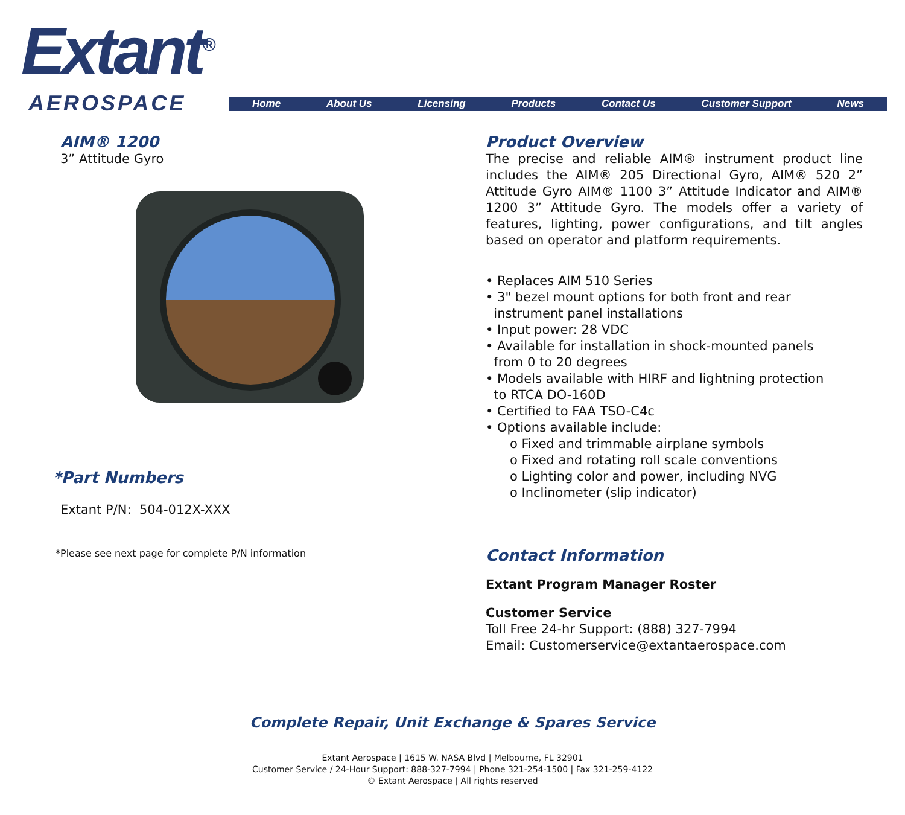Extant<sup>®</sup>
AEROSPACE Home About Us Licensing Products Contact Us Customer Support News
AIM® 1200
3” Attitude Gyro
*Part Numbers
Extant P/N: 504-012X-XXX
*Please see next page for complete P/N information
Product Overview
The precise and reliable AIM® instrument product line includes the AIM® 205 Directional Gyro, AIM® 520 2” Attitude Gyro AIM® 1100 3” Attitude Indicator and AIM® 1200 3” Attitude Gyro. The models offer a variety of features, lighting, power configurations, and tilt angles based on operator and platform requirements.
• Replaces AIM 510 Series
• 3" bezel mount options for both front and rear
instrument panel installations
• Input power: 28 VDC
• Available for installation in shock-mounted panels
from 0 to 20 degrees
• Models available with HIRF and lightning protection
to RTCA DO-160D
• Certified to FAA TSO-C4c
• Options available include:
o Fixed and trimmable airplane symbols
o Fixed and rotating roll scale conventions
o Lighting color and power, including NVG
o Inclinometer (slip indicator)
Contact Information
Extant Program Manager Roster
Customer Service
Toll Free 24-hr Support: (888) 327-7994
Email: Customerservice@extantaerospace.com
Complete Repair, Unit Exchange & Spares Service
Extant Aerospace | 1615 W. NASA Blvd | Melbourne, FL 32901
Customer Service / 24-Hour Support: 888-327-7994 | Phone 321-254-1500 | Fax 321-259-4122
© Extant Aerospace | All rights reserved